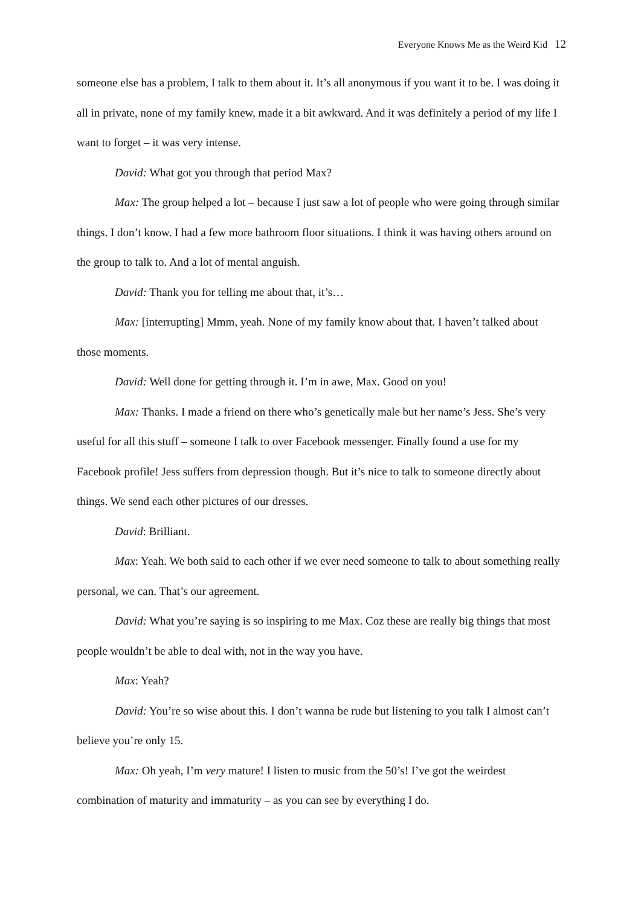Everyone Knows Me as the Weird Kid 12
someone else has a problem, I talk to them about it. It’s all anonymous if you want it to be. I was doing it all in private, none of my family knew, made it a bit awkward. And it was definitely a period of my life I want to forget – it was very intense.
David: What got you through that period Max?
Max: The group helped a lot – because I just saw a lot of people who were going through similar things. I don’t know. I had a few more bathroom floor situations. I think it was having others around on the group to talk to. And a lot of mental anguish.
David: Thank you for telling me about that, it’s…
Max: [interrupting] Mmm, yeah. None of my family know about that. I haven’t talked about those moments.
David: Well done for getting through it. I’m in awe, Max. Good on you!
Max: Thanks. I made a friend on there who’s genetically male but her name’s Jess. She’s very useful for all this stuff – someone I talk to over Facebook messenger. Finally found a use for my Facebook profile! Jess suffers from depression though. But it’s nice to talk to someone directly about things. We send each other pictures of our dresses.
David: Brilliant.
Max: Yeah. We both said to each other if we ever need someone to talk to about something really personal, we can. That’s our agreement.
David: What you’re saying is so inspiring to me Max. Coz these are really big things that most people wouldn’t be able to deal with, not in the way you have.
Max: Yeah?
David: You’re so wise about this. I don’t wanna be rude but listening to you talk I almost can’t believe you’re only 15.
Max: Oh yeah, I’m very mature! I listen to music from the 50’s! I’ve got the weirdest combination of maturity and immaturity – as you can see by everything I do.